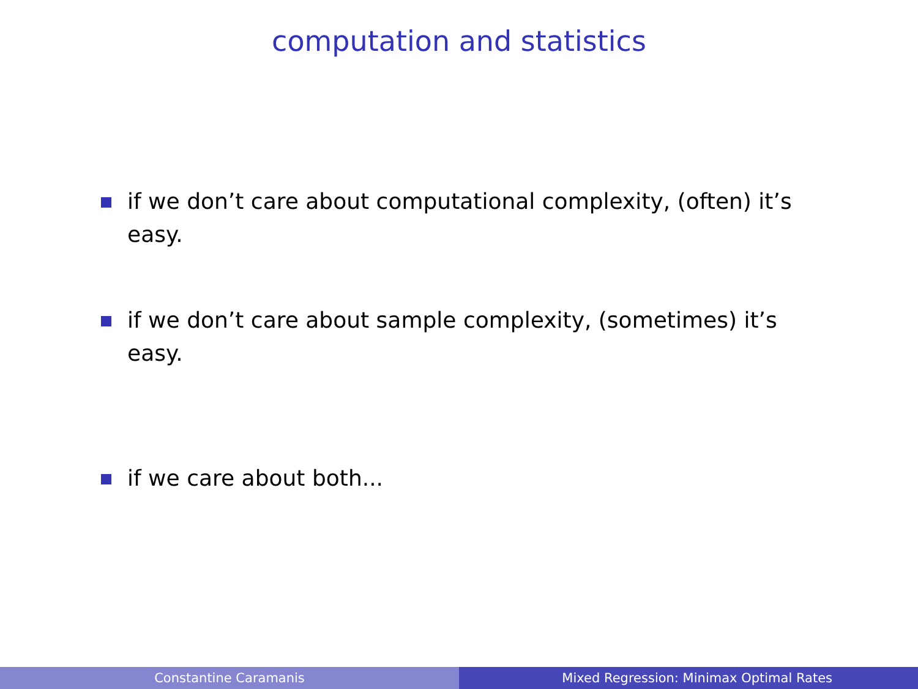computation and statistics
if we don’t care about computational complexity, (often) it’s easy.
if we don’t care about sample complexity, (sometimes) it’s easy.
if we care about both...
Constantine Caramanis Mixed Regression: Minimax Optimal Rates